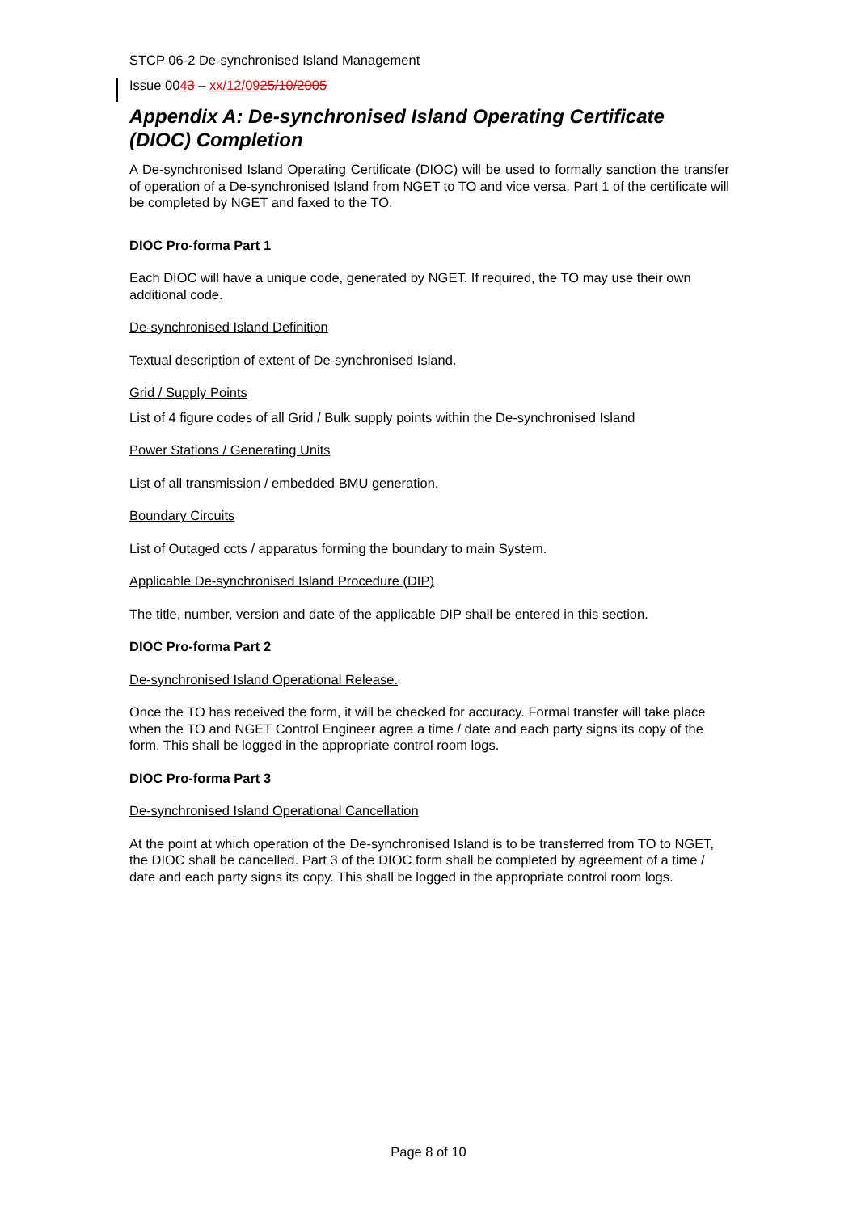STCP 06-2 De-synchronised Island Management
Issue 0043 – xx/12/0925/10/2005
Appendix A: De-synchronised Island Operating Certificate (DIOC) Completion
A De-synchronised Island Operating Certificate (DIOC) will be used to formally sanction the transfer of operation of a De-synchronised Island from NGET to TO and vice versa. Part 1 of the certificate will be completed by NGET and faxed to the TO.
DIOC Pro-forma Part 1
Each DIOC will have a unique code, generated by NGET. If required, the TO may use their own additional code.
De-synchronised Island Definition
Textual description of extent of De-synchronised Island.
Grid / Supply Points
List of 4 figure codes of all Grid / Bulk supply points within the De-synchronised Island
Power Stations / Generating Units
List of all transmission / embedded BMU generation.
Boundary Circuits
List of Outaged ccts / apparatus forming the boundary to main System.
Applicable De-synchronised Island Procedure (DIP)
The title, number, version and date of the applicable DIP shall be entered in this section.
DIOC Pro-forma Part 2
De-synchronised Island Operational Release.
Once the TO has received the form, it will be checked for accuracy. Formal transfer will take place when the TO and NGET Control Engineer agree a time / date and each party signs its copy of the form. This shall be logged in the appropriate control room logs.
DIOC Pro-forma Part 3
De-synchronised Island Operational Cancellation
At the point at which operation of the De-synchronised Island is to be transferred from TO to NGET, the DIOC shall be cancelled. Part 3 of the DIOC form shall be completed by agreement of a time / date and each party signs its copy. This shall be logged in the appropriate control room logs.
Page 8 of 10